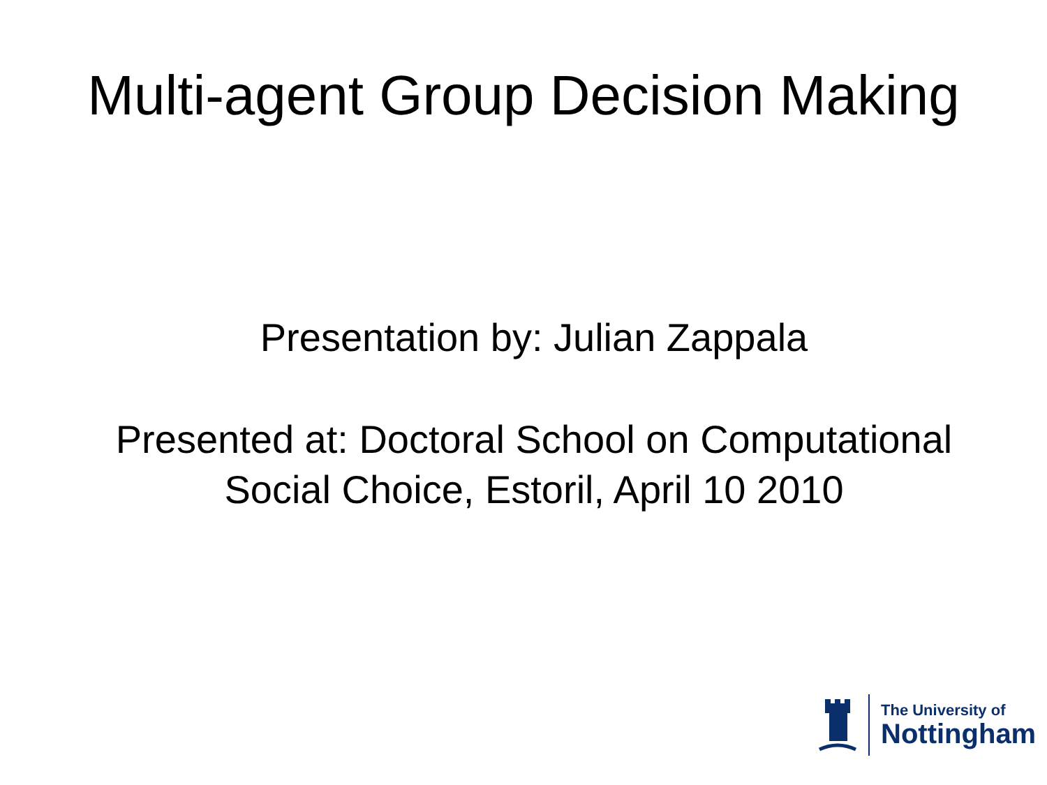Multi-agent Group Decision Making
Presentation by: Julian Zappala
Presented at: Doctoral School on Computational
Social Choice, Estoril, April 10 2010
The University of
Nottingham